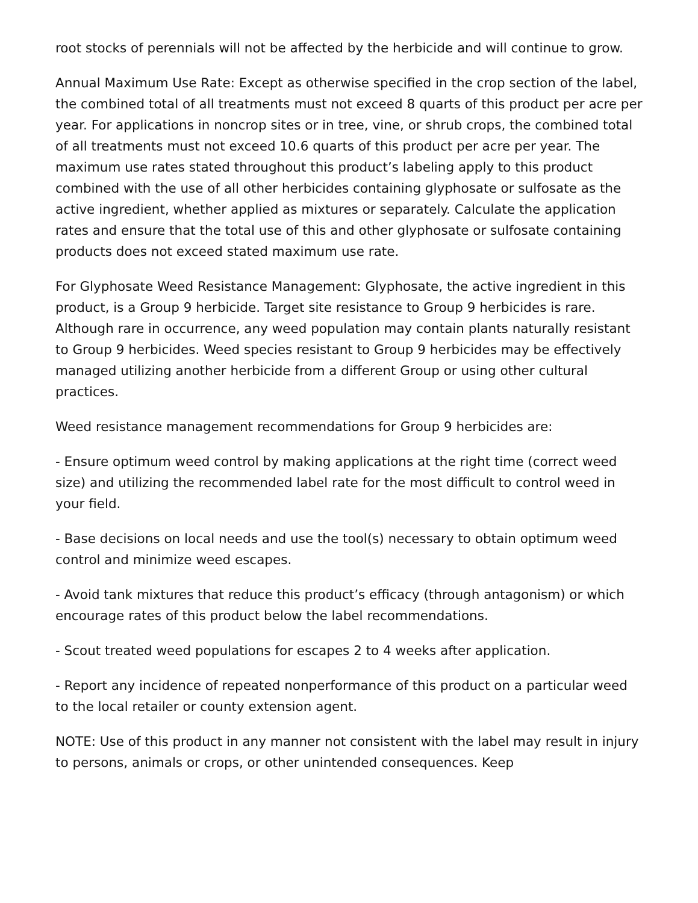root stocks of perennials will not be affected by the herbicide and will continue to grow.
Annual Maximum Use Rate: Except as otherwise specified in the crop section of the label, the combined total of all treatments must not exceed 8 quarts of this product per acre per year. For applications in noncrop sites or in tree, vine, or shrub crops, the combined total of all treatments must not exceed 10.6 quarts of this product per acre per year. The maximum use rates stated throughout this product’s labeling apply to this product combined with the use of all other herbicides containing glyphosate or sulfosate as the active ingredient, whether applied as mixtures or separately. Calculate the application rates and ensure that the total use of this and other glyphosate or sulfosate containing products does not exceed stated maximum use rate.
For Glyphosate Weed Resistance Management: Glyphosate, the active ingredient in this product, is a Group 9 herbicide. Target site resistance to Group 9 herbicides is rare. Although rare in occurrence, any weed population may contain plants naturally resistant to Group 9 herbicides. Weed species resistant to Group 9 herbicides may be effectively managed utilizing another herbicide from a different Group or using other cultural practices.
Weed resistance management recommendations for Group 9 herbicides are:
- Ensure optimum weed control by making applications at the right time (correct weed size) and utilizing the recommended label rate for the most difficult to control weed in your field.
- Base decisions on local needs and use the tool(s) necessary to obtain optimum weed control and minimize weed escapes.
- Avoid tank mixtures that reduce this product’s efficacy (through antagonism) or which encourage rates of this product below the label recommendations.
- Scout treated weed populations for escapes 2 to 4 weeks after application.
- Report any incidence of repeated nonperformance of this product on a particular weed to the local retailer or county extension agent.
NOTE: Use of this product in any manner not consistent with the label may result in injury to persons, animals or crops, or other unintended consequences. Keep